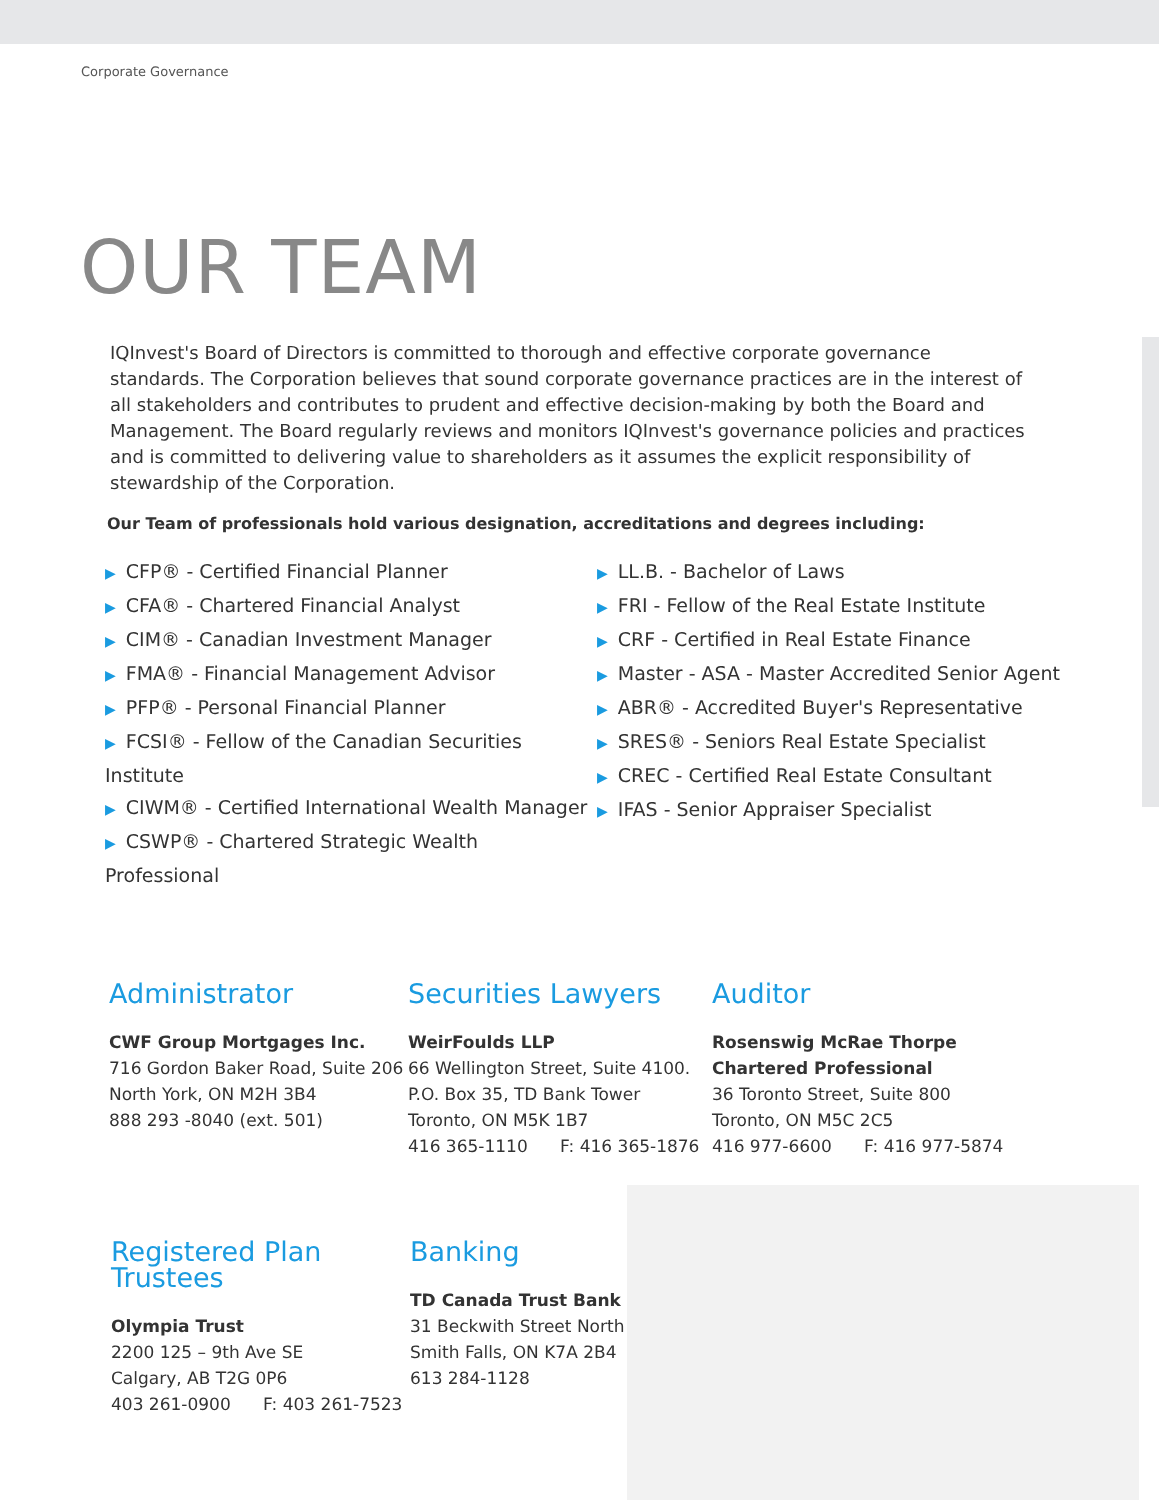Corporate Governance
OUR TEAM
IQInvest's Board of Directors is committed to thorough and effective corporate governance standards. The Corporation believes that sound corporate governance practices are in the interest of all stakeholders and contributes to prudent and effective decision-making by both the Board and Management. The Board regularly reviews and monitors IQInvest's governance policies and practices and is committed to delivering value to shareholders as it assumes the explicit responsibility of stewardship of the Corporation.
Our Team of professionals hold various designation, accreditations and degrees including:
▶ CFP® - Certified Financial Planner
▶ CFA® - Chartered Financial Analyst
▶ CIM® - Canadian Investment Manager
▶ FMA® - Financial Management Advisor
▶ PFP® - Personal Financial Planner
▶ FCSI® - Fellow of the Canadian Securities Institute
▶ CIWM® - Certified International Wealth Manager
▶ CSWP® - Chartered Strategic Wealth Professional
▶ LL.B. - Bachelor of Laws
▶ FRI - Fellow of the Real Estate Institute
▶ CRF - Certified in Real Estate Finance
▶ Master - ASA - Master Accredited Senior Agent
▶ ABR® - Accredited Buyer's Representative
▶ SRES® - Seniors Real Estate Specialist
▶ CREC - Certified Real Estate Consultant
▶ IFAS - Senior Appraiser Specialist
Administrator
CWF Group Mortgages Inc.
716 Gordon Baker Road, Suite 206
North York, ON M2H 3B4
888 293 -8040 (ext. 501)
Securities Lawyers
WeirFoulds LLP
66 Wellington Street, Suite 4100.
P.O. Box 35, TD Bank Tower
Toronto, ON M5K 1B7
416 365-1110 F: 416 365-1876
Auditor
Rosenswig McRae Thorpe
Chartered Professional
36 Toronto Street, Suite 800
Toronto, ON M5C 2C5
416 977-6600 F: 416 977-5874
Registered Plan Trustees
Olympia Trust
2200 125 – 9th Ave SE
Calgary, AB T2G 0P6
403 261-0900 F: 403 261-7523
Banking
TD Canada Trust Bank
31 Beckwith Street North
Smith Falls, ON K7A 2B4
613 284-1128